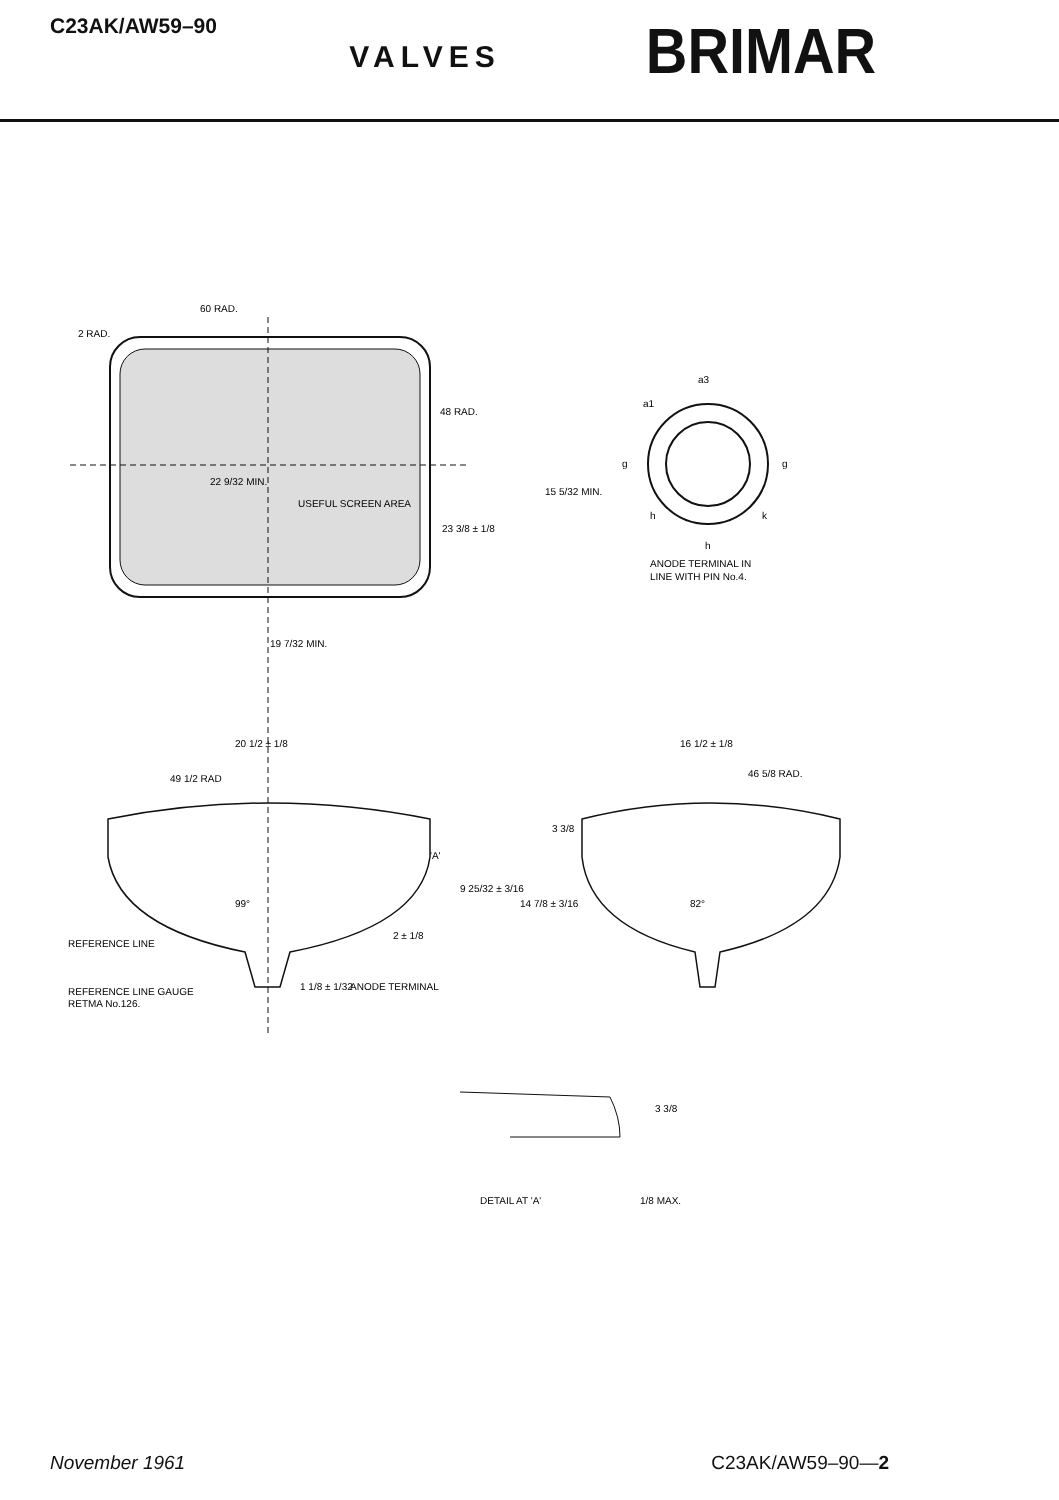C23AK/AW59–90
VALVES
BRIMAR
60 RAD.
2 RAD.
48 RAD.
22 9/32 MIN.
USEFUL SCREEN AREA
23 3/8 ± 1/8
15 5/32 MIN.
19 7/32 MIN.
20 1/2 ± 1/8
49 1/2 RAD
16 1/2 ± 1/8
46 5/8 RAD.
3 3/8
'A'
9 25/32 ± 3/16
14 7/8 ± 3/16
99°
82°
2 ± 1/8
REFERENCE LINE
REFERENCE LINE GAUGE
RETMA No.126.
1 1/8 ± 1/32
ANODE TERMINAL
a3
a1
g
g
h
k
h
ANODE TERMINAL IN
LINE WITH PIN No.4.
3 3/8
DETAIL AT 'A'
1/8 MAX.
November 1961 C23AK/AW59–90—2